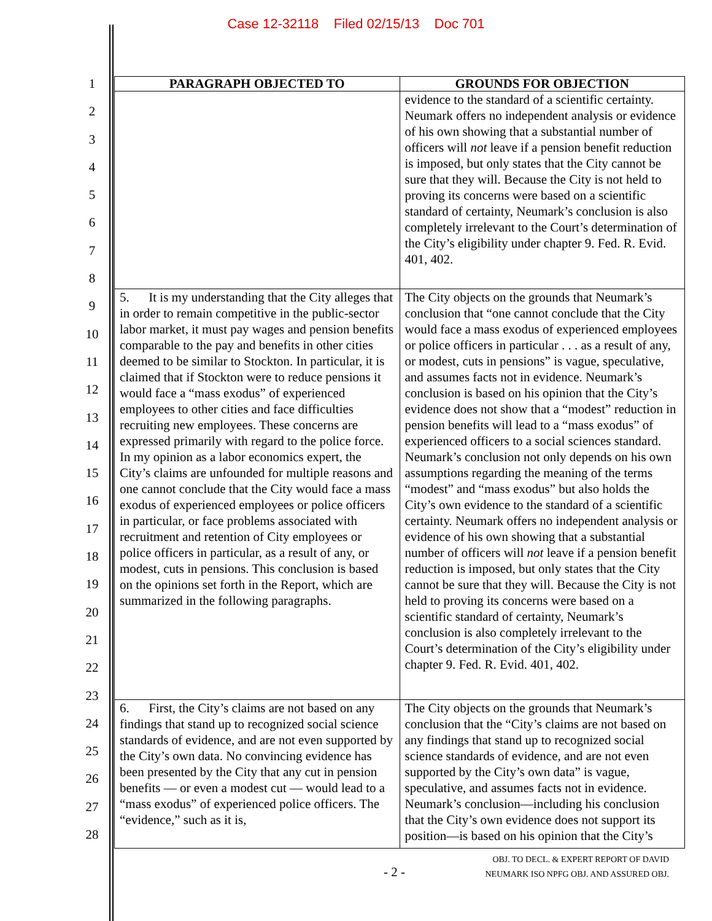Case 12-32118 Filed 02/15/13 Doc 701
1
2
3
4
5
6
7
8
9
10
11
12
13
14
15
16
17
18
19
20
21
22
23
24
25
26
27
28
| PARAGRAPH OBJECTED TO | GROUNDS FOR OBJECTION |
| --- | --- |
| | evidence to the standard of a scientific certainty. Neumark offers no independent analysis or evidence of his own showing that a substantial number of officers will not leave if a pension benefit reduction is imposed, but only states that the City cannot be sure that they will. Because the City is not held to proving its concerns were based on a scientific standard of certainty, Neumark’s conclusion is also completely irrelevant to the Court’s determination of the City’s eligibility under chapter 9. Fed. R. Evid. 401, 402. |
| 5. It is my understanding that the City alleges that in order to remain competitive in the public-sector labor market, it must pay wages and pension benefits comparable to the pay and benefits in other cities deemed to be similar to Stockton. In particular, it is claimed that if Stockton were to reduce pensions it would face a “mass exodus” of experienced employees to other cities and face difficulties recruiting new employees. These concerns are expressed primarily with regard to the police force. In my opinion as a labor economics expert, the City’s claims are unfounded for multiple reasons and one cannot conclude that the City would face a mass exodus of experienced employees or police officers in particular, or face problems associated with recruitment and retention of City employees or police officers in particular, as a result of any, or modest, cuts in pensions. This conclusion is based on the opinions set forth in the Report, which are summarized in the following paragraphs. | The City objects on the grounds that Neumark’s conclusion that “one cannot conclude that the City would face a mass exodus of experienced employees or police officers in particular . . . as a result of any, or modest, cuts in pensions” is vague, speculative, and assumes facts not in evidence. Neumark’s conclusion is based on his opinion that the City’s evidence does not show that a “modest” reduction in pension benefits will lead to a “mass exodus” of experienced officers to a social sciences standard. Neumark’s conclusion not only depends on his own assumptions regarding the meaning of the terms “modest” and “mass exodus” but also holds the City’s own evidence to the standard of a scientific certainty. Neumark offers no independent analysis or evidence of his own showing that a substantial number of officers will not leave if a pension benefit reduction is imposed, but only states that the City cannot be sure that they will. Because the City is not held to proving its concerns were based on a scientific standard of certainty, Neumark’s conclusion is also completely irrelevant to the Court’s determination of the City’s eligibility under chapter 9. Fed. R. Evid. 401, 402. |
| 6. First, the City’s claims are not based on any findings that stand up to recognized social science standards of evidence, and are not even supported by the City’s own data. No convincing evidence has been presented by the City that any cut in pension benefits — or even a modest cut — would lead to a “mass exodus” of experienced police officers. The “evidence,” such as it is, | The City objects on the grounds that Neumark’s conclusion that the “City’s claims are not based on any findings that stand up to recognized social science standards of evidence, and are not even supported by the City’s own data” is vague, speculative, and assumes facts not in evidence. Neumark’s conclusion—including his conclusion that the City’s own evidence does not support its position—is based on his opinion that the City’s |
OBJ. TO DECL. & EXPERT REPORT OF DAVID
NEUMARK ISO NPFG OBJ. AND ASSURED OBJ.
- 2 -